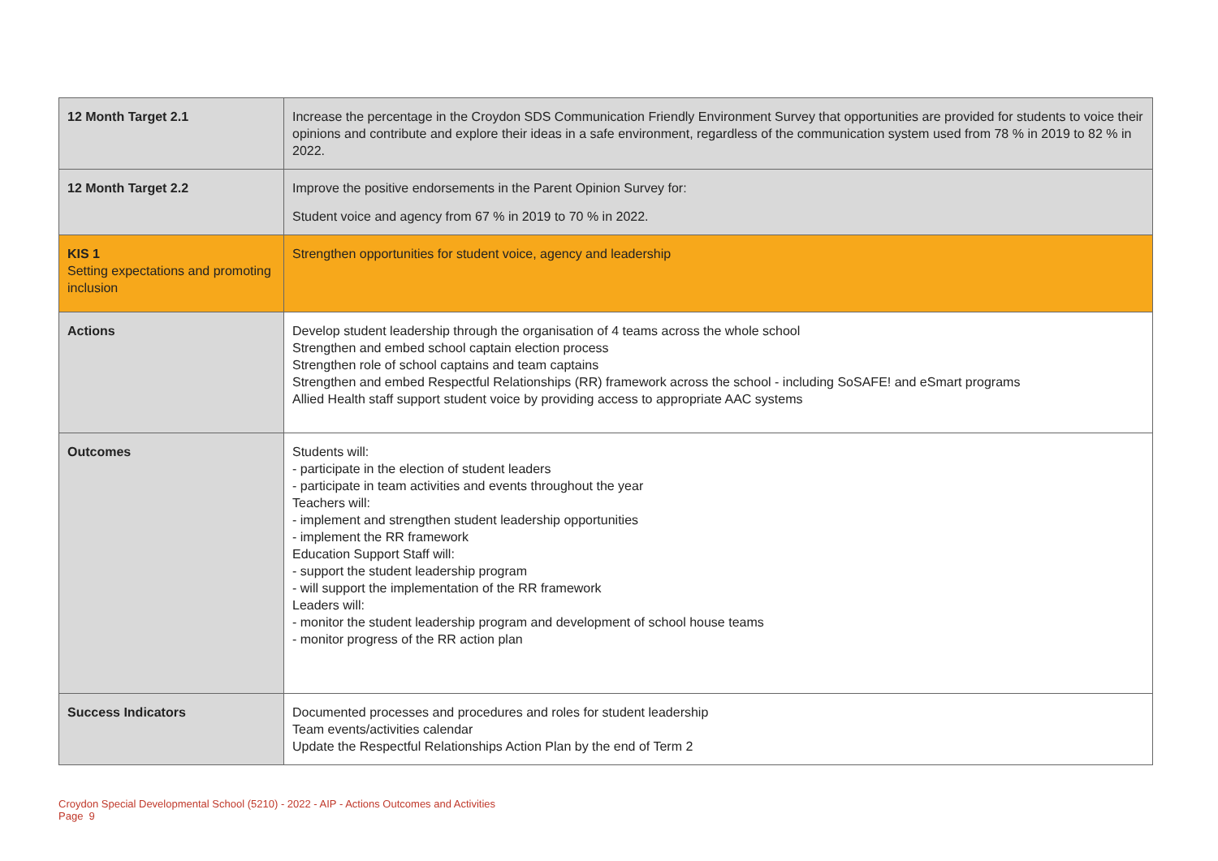| 12 Month Target 2.1 | Increase the percentage in the Croydon SDS Communication Friendly Environment Survey that opportunities are provided for students to voice their opinions and contribute and explore their ideas in a safe environment, regardless of the communication system used from 78 % in 2019 to 82 % in 2022. |
| 12 Month Target 2.2 | Improve the positive endorsements in the Parent Opinion Survey for: Student voice and agency from 67 % in 2019 to 70 % in 2022. |
| KIS 1 Setting expectations and promoting inclusion | Strengthen opportunities for student voice, agency and leadership |
| Actions | Develop student leadership through the organisation of 4 teams across the whole school Strengthen and embed school captain election process Strengthen role of school captains and team captains Strengthen and embed Respectful Relationships (RR) framework across the school - including SoSAFE! and eSmart programs Allied Health staff support student voice by providing access to appropriate AAC systems |
| Outcomes | Students will: - participate in the election of student leaders - participate in team activities and events throughout the year Teachers will: - implement and strengthen student leadership opportunities - implement the RR framework Education Support Staff will: - support the student leadership program - will support the implementation of the RR framework Leaders will: - monitor the student leadership program and development of school house teams - monitor progress of the RR action plan |
| Success Indicators | Documented processes and procedures and roles for student leadership Team events/activities calendar Update the Respectful Relationships Action Plan by the end of Term 2 |
Croydon Special Developmental School (5210) - 2022 - AIP - Actions Outcomes and Activities
Page 9